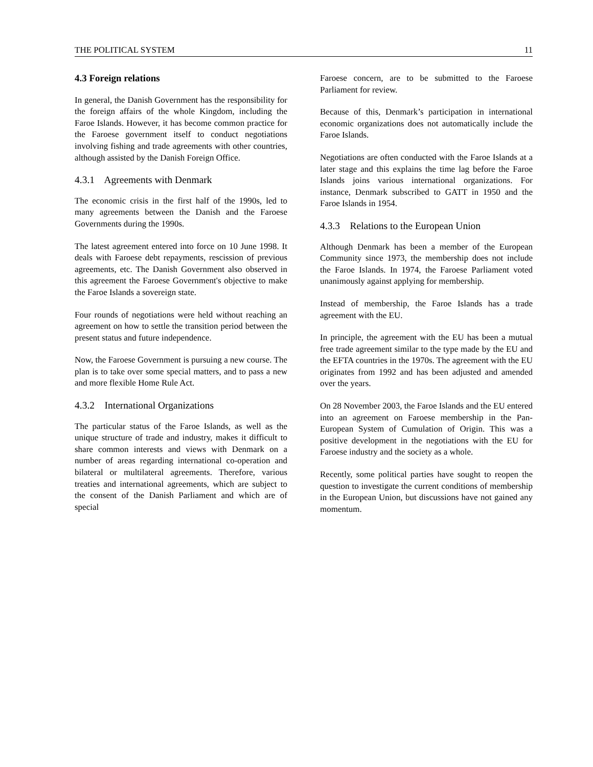THE POLITICAL SYSTEM 11
4.3 Foreign relations
In general, the Danish Government has the responsibility for the foreign affairs of the whole Kingdom, including the Faroe Islands. However, it has become common practice for the Faroese government itself to conduct negotiations involving fishing and trade agreements with other countries, although assisted by the Danish Foreign Office.
4.3.1 Agreements with Denmark
The economic crisis in the first half of the 1990s, led to many agreements between the Danish and the Faroese Governments during the 1990s.
The latest agreement entered into force on 10 June 1998. It deals with Faroese debt repayments, rescission of previous agreements, etc. The Danish Government also observed in this agreement the Faroese Government's objective to make the Faroe Islands a sovereign state.
Four rounds of negotiations were held without reaching an agreement on how to settle the transition period between the present status and future independence.
Now, the Faroese Government is pursuing a new course. The plan is to take over some special matters, and to pass a new and more flexible Home Rule Act.
4.3.2 International Organizations
The particular status of the Faroe Islands, as well as the unique structure of trade and industry, makes it difficult to share common interests and views with Denmark on a number of areas regarding international co-operation and bilateral or multilateral agreements. Therefore, various treaties and international agreements, which are subject to the consent of the Danish Parliament and which are of special
Faroese concern, are to be submitted to the Faroese Parliament for review.
Because of this, Denmark’s participation in international economic organizations does not automatically include the Faroe Islands.
Negotiations are often conducted with the Faroe Islands at a later stage and this explains the time lag before the Faroe Islands joins various international organizations. For instance, Denmark subscribed to GATT in 1950 and the Faroe Islands in 1954.
4.3.3 Relations to the European Union
Although Denmark has been a member of the European Community since 1973, the membership does not include the Faroe Islands. In 1974, the Faroese Parliament voted unanimously against applying for membership.
Instead of membership, the Faroe Islands has a trade agreement with the EU.
In principle, the agreement with the EU has been a mutual free trade agreement similar to the type made by the EU and the EFTA countries in the 1970s. The agreement with the EU originates from 1992 and has been adjusted and amended over the years.
On 28 November 2003, the Faroe Islands and the EU entered into an agreement on Faroese membership in the Pan-European System of Cumulation of Origin. This was a positive development in the negotiations with the EU for Faroese industry and the society as a whole.
Recently, some political parties have sought to reopen the question to investigate the current conditions of membership in the European Union, but discussions have not gained any momentum.